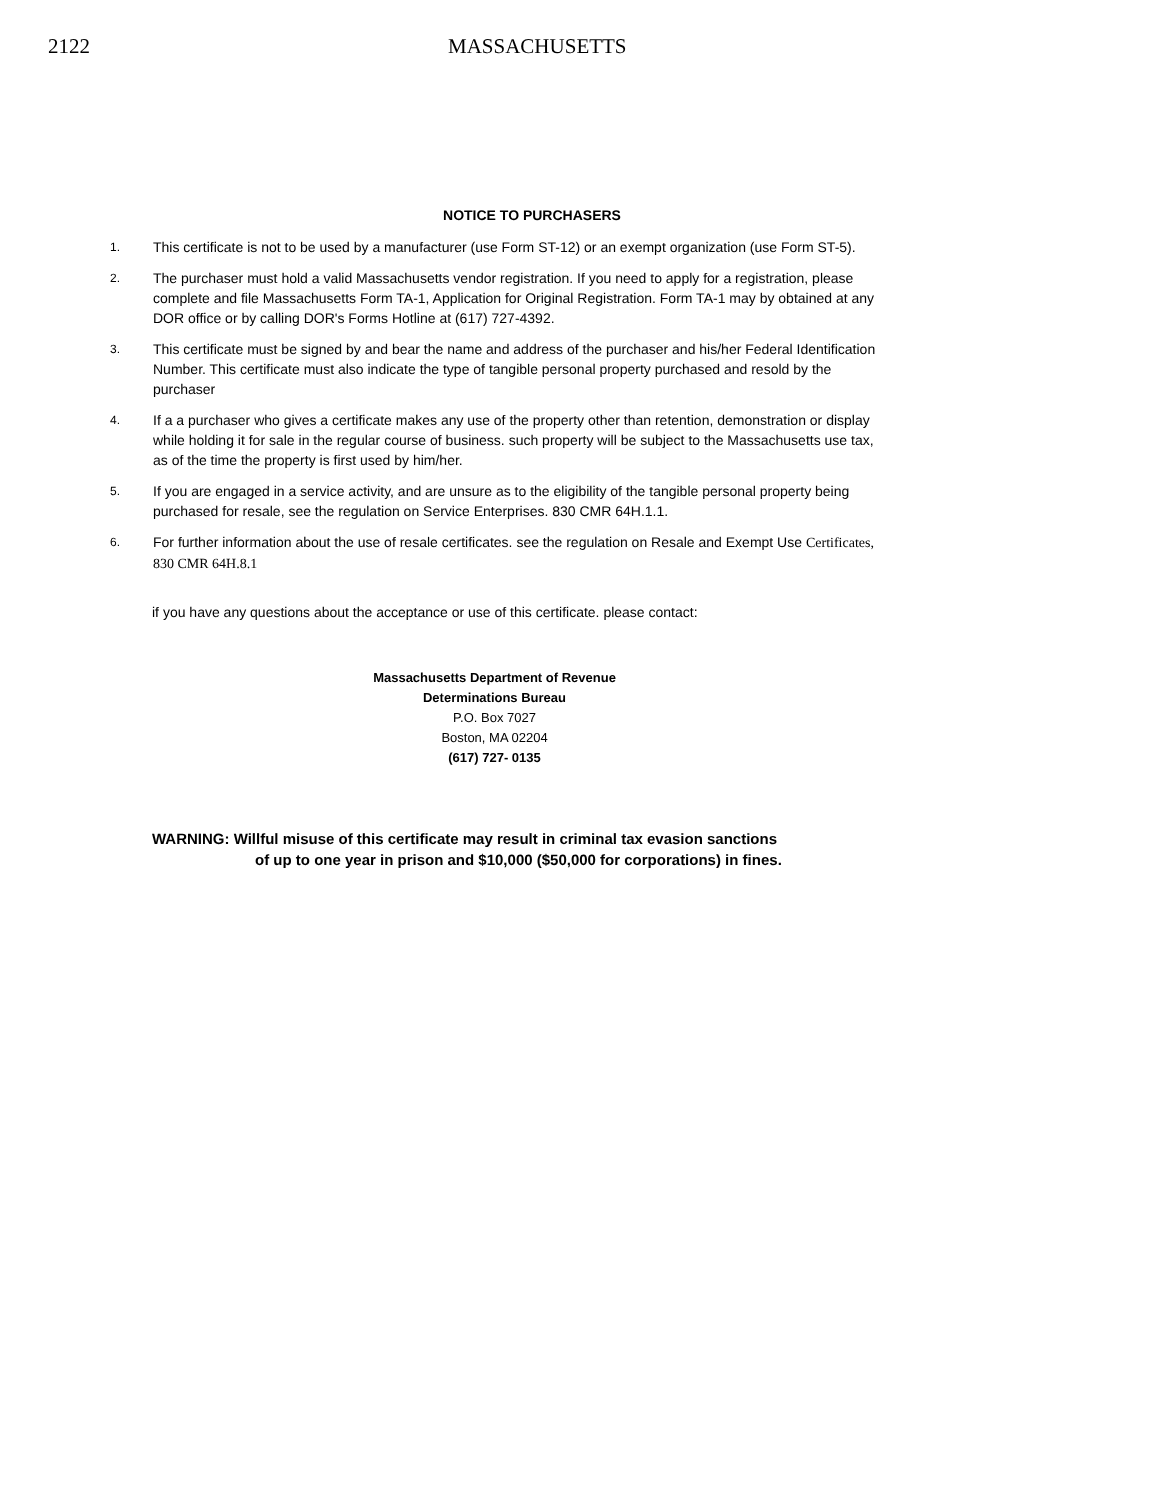2122 MASSACHUSETTS
NOTICE TO PURCHASERS
1. This certificate is not to be used by a manufacturer (use Form ST-12) or an exempt organization (use Form ST-5).
2. The purchaser must hold a valid Massachusetts vendor registration. If you need to apply for a registration, please complete and file Massachusetts Form TA-1, Application for Original Registration. Form TA-1 may by obtained at any DOR office or by calling DOR's Forms Hotline at (617) 727-4392.
3. This certificate must be signed by and bear the name and address of the purchaser and his/her Federal Identification Number. This certificate must also indicate the type of tangible personal property purchased and resold by the purchaser
4. If a a purchaser who gives a certificate makes any use of the property other than retention, demonstration or display while holding it for sale in the regular course of business. such property will be subject to the Massachusetts use tax, as of the time the property is first used by him/her.
5. If you are engaged in a service activity, and are unsure as to the eligibility of the tangible personal property being purchased for resale, see the regulation on Service Enterprises. 830 CMR 64H.1.1.
6. For further information about the use of resale certificates. see the regulation on Resale and Exempt Use Certificates, 830 CMR 64H.8.1
if you have any questions about the acceptance or use of this certificate. please contact:
Massachusetts Department of Revenue
Determinations Bureau
P.O. Box 7027
Boston, MA 02204
(617) 727- 0135
WARNING: Willful misuse of this certificate may result in criminal tax evasion sanctions
of up to one year in prison and $10,000 ($50,000 for corporations) in fines.